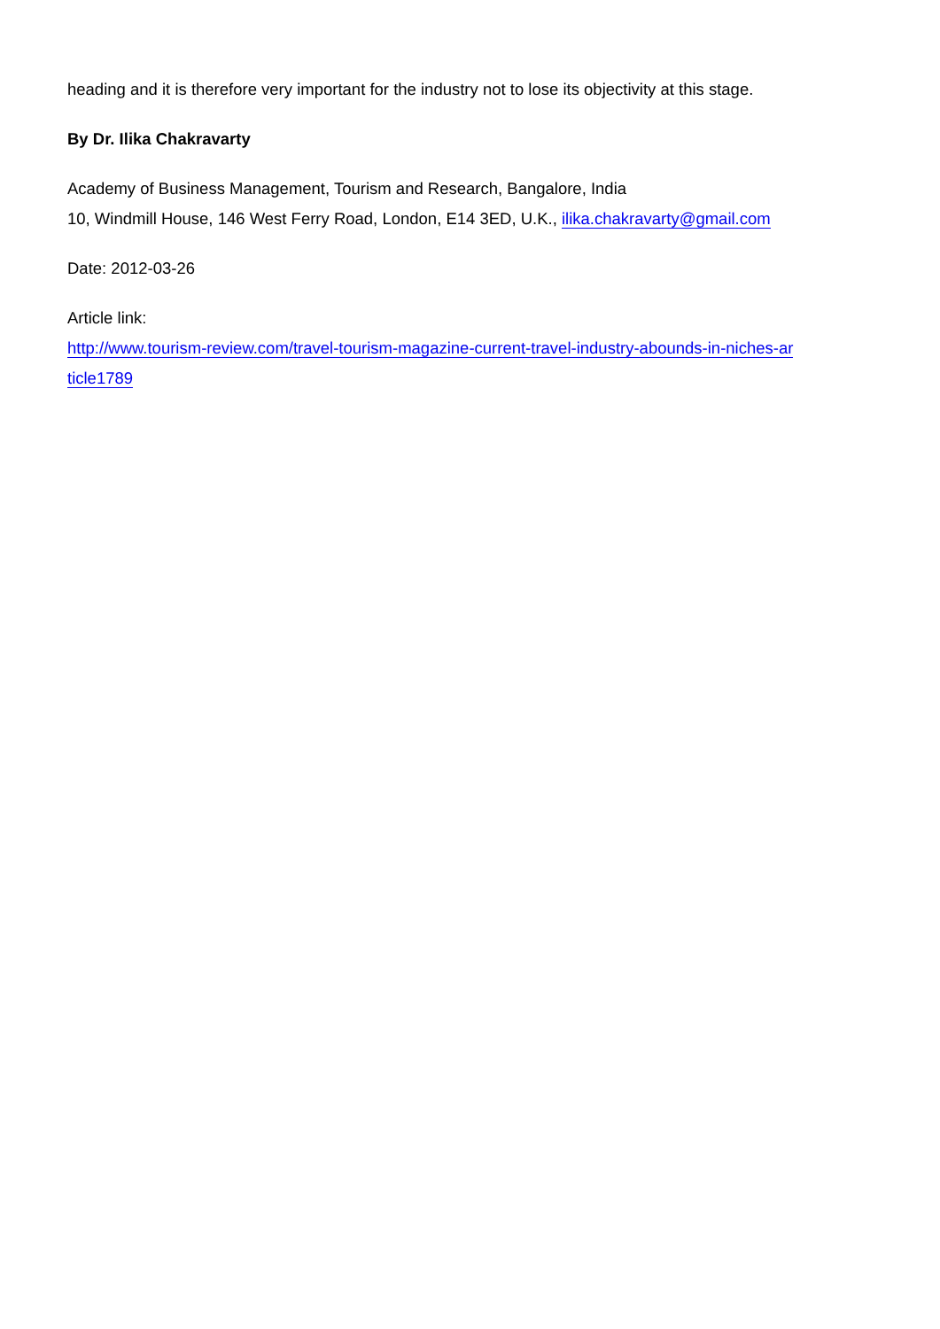heading and it is therefore very important for the industry not to lose its objectivity at this stage.
By Dr. Ilika Chakravarty
Academy of Business Management, Tourism and Research, Bangalore, India
10, Windmill House, 146 West Ferry Road, London, E14 3ED, U.K., ilika.chakravarty@gmail.com
Date: 2012-03-26
Article link:
http://www.tourism-review.com/travel-tourism-magazine-current-travel-industry-abounds-in-niches-ar
ticle1789